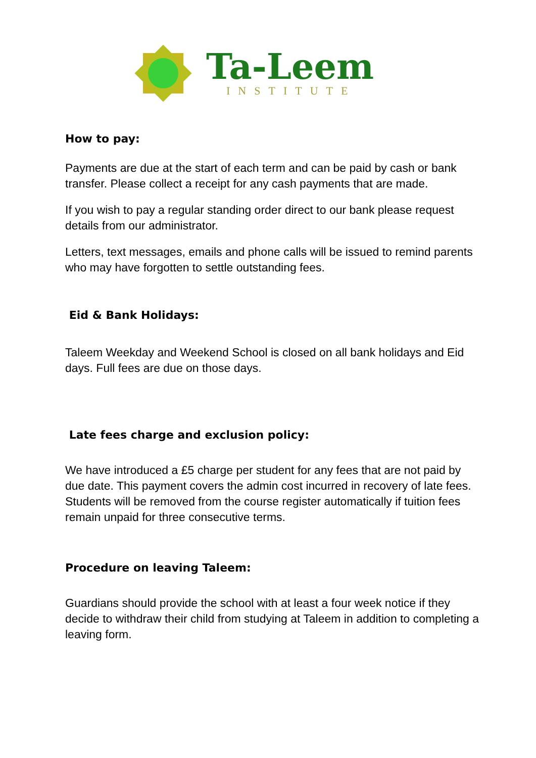Ta-Leem
INSTITUTE
How to pay:
Payments are due at the start of each term and can be paid by cash or bank transfer. Please collect a receipt for any cash payments that are made.
If you wish to pay a regular standing order direct to our bank please request details from our administrator.
Letters, text messages, emails and phone calls will be issued to remind parents who may have forgotten to settle outstanding fees.
Eid & Bank Holidays:
Taleem Weekday and Weekend School is closed on all bank holidays and Eid days. Full fees are due on those days.
Late fees charge and exclusion policy:
We have introduced a £5 charge per student for any fees that are not paid by due date. This payment covers the admin cost incurred in recovery of late fees. Students will be removed from the course register automatically if tuition fees remain unpaid for three consecutive terms.
Procedure on leaving Taleem:
Guardians should provide the school with at least a four week notice if they decide to withdraw their child from studying at Taleem in addition to completing a leaving form.